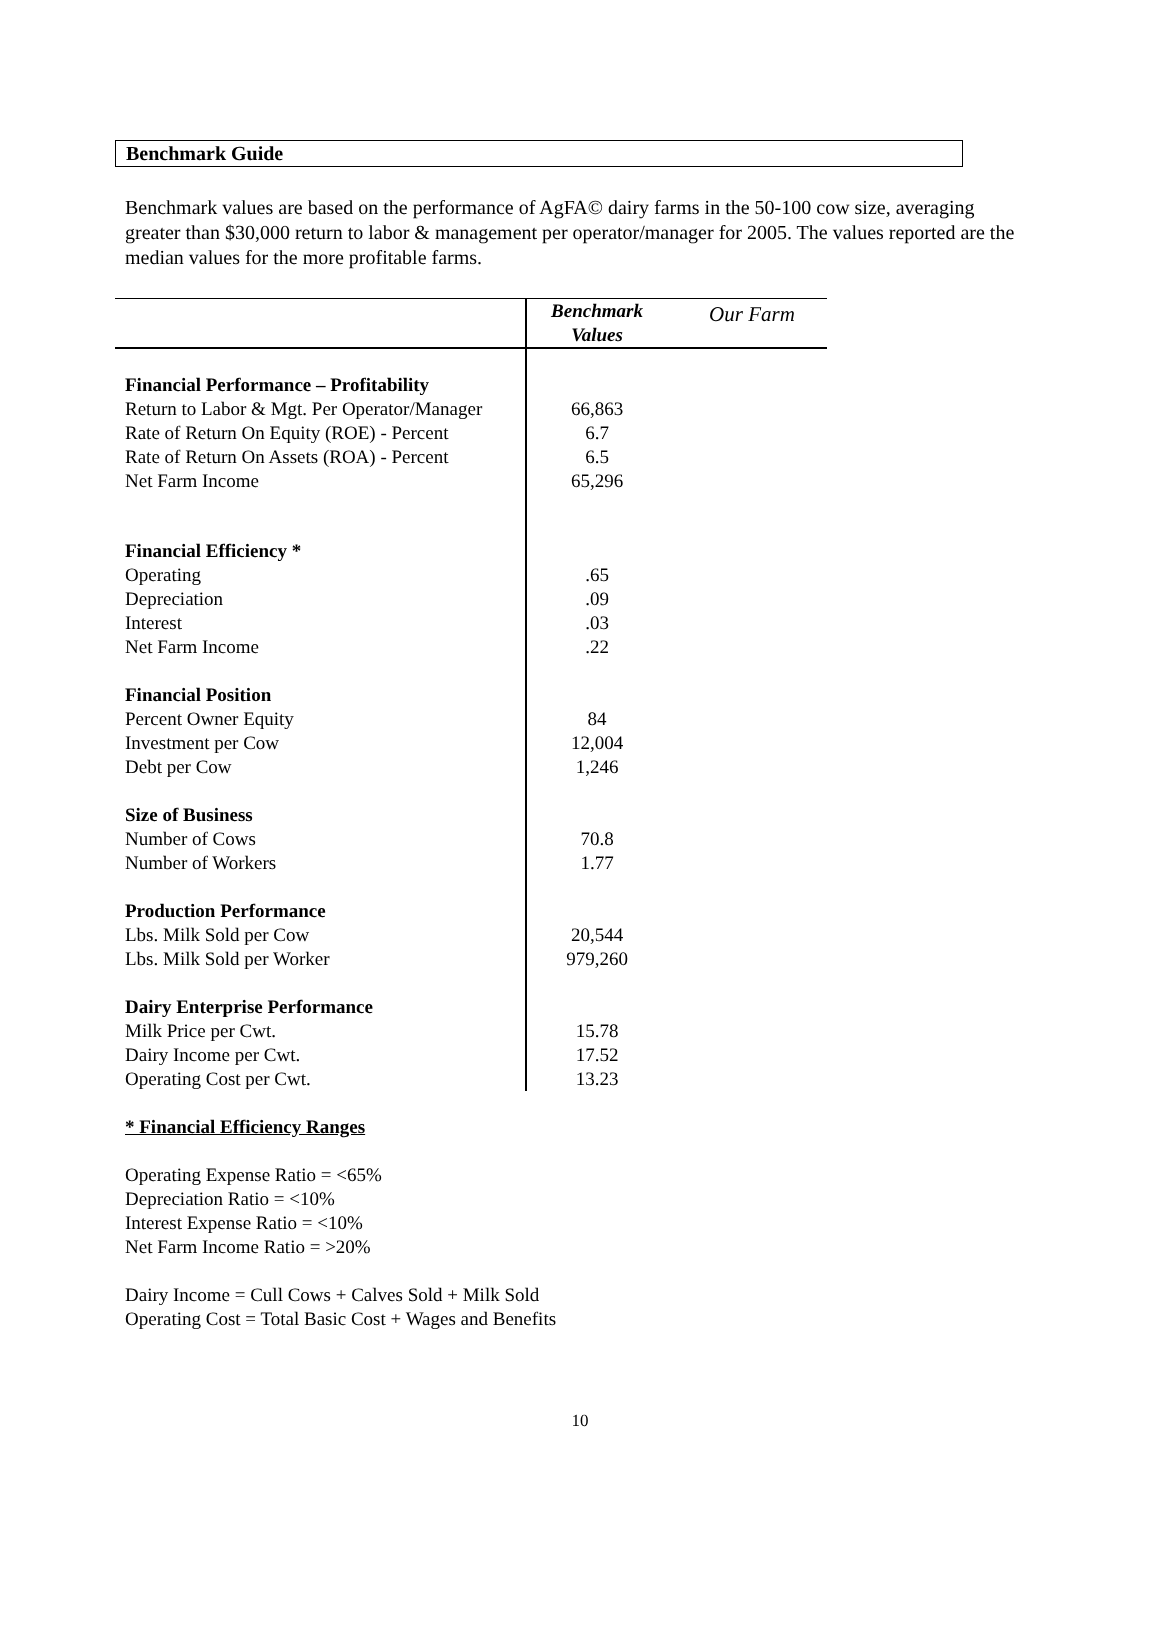Benchmark Guide
Benchmark values are based on the performance of AgFA© dairy farms in the 50-100 cow size, averaging greater than $30,000 return to labor & management per operator/manager for 2005. The values reported are the median values for the more profitable farms.
| | Benchmark Values | Our Farm |
| --- | --- | --- |
| Financial Performance – Profitability | | |
| Return to Labor & Mgt. Per Operator/Manager | 66,863 | |
| Rate of Return On Equity (ROE) - Percent | 6.7 | |
| Rate of Return On Assets (ROA) - Percent | 6.5 | |
| Net Farm Income | 65,296 | |
| Financial Efficiency * | | |
| Operating | .65 | |
| Depreciation | .09 | |
| Interest | .03 | |
| Net Farm Income | .22 | |
| Financial Position | | |
| Percent Owner Equity | 84 | |
| Investment per Cow | 12,004 | |
| Debt per Cow | 1,246 | |
| Size of Business | | |
| Number of Cows | 70.8 | |
| Number of Workers | 1.77 | |
| Production Performance | | |
| Lbs. Milk Sold per Cow | 20,544 | |
| Lbs. Milk Sold per Worker | 979,260 | |
| Dairy Enterprise Performance | | |
| Milk Price per Cwt. | 15.78 | |
| Dairy Income per Cwt. | 17.52 | |
| Operating Cost per Cwt. | 13.23 | |
* Financial Efficiency Ranges
Operating Expense Ratio = <65%
Depreciation Ratio = <10%
Interest Expense Ratio = <10%
Net Farm Income Ratio = >20%
Dairy Income = Cull Cows + Calves Sold + Milk Sold
Operating Cost = Total Basic Cost + Wages and Benefits
10